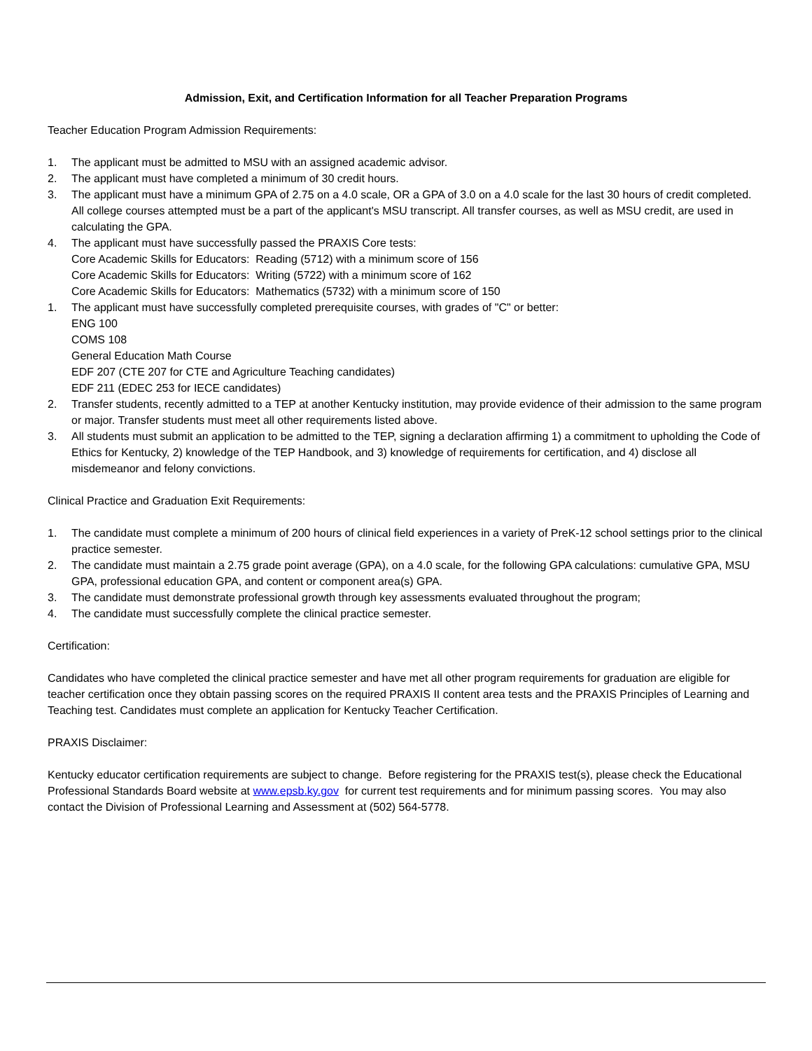Admission, Exit, and Certification Information for all Teacher Preparation Programs
Teacher Education Program Admission Requirements:
1. The applicant must be admitted to MSU with an assigned academic advisor.
2. The applicant must have completed a minimum of 30 credit hours.
3. The applicant must have a minimum GPA of 2.75 on a 4.0 scale, OR a GPA of 3.0 on a 4.0 scale for the last 30 hours of credit completed. All college courses attempted must be a part of the applicant's MSU transcript. All transfer courses, as well as MSU credit, are used in calculating the GPA.
4. The applicant must have successfully passed the PRAXIS Core tests:
Core Academic Skills for Educators: Reading (5712) with a minimum score of 156
Core Academic Skills for Educators: Writing (5722) with a minimum score of 162
Core Academic Skills for Educators: Mathematics (5732) with a minimum score of 150
1. The applicant must have successfully completed prerequisite courses, with grades of "C" or better:
ENG 100
COMS 108
General Education Math Course
EDF 207 (CTE 207 for CTE and Agriculture Teaching candidates)
EDF 211 (EDEC 253 for IECE candidates)
2. Transfer students, recently admitted to a TEP at another Kentucky institution, may provide evidence of their admission to the same program or major. Transfer students must meet all other requirements listed above.
3. All students must submit an application to be admitted to the TEP, signing a declaration affirming 1) a commitment to upholding the Code of Ethics for Kentucky, 2) knowledge of the TEP Handbook, and 3) knowledge of requirements for certification, and 4) disclose all misdemeanor and felony convictions.
Clinical Practice and Graduation Exit Requirements:
1. The candidate must complete a minimum of 200 hours of clinical field experiences in a variety of PreK-12 school settings prior to the clinical practice semester.
2. The candidate must maintain a 2.75 grade point average (GPA), on a 4.0 scale, for the following GPA calculations: cumulative GPA, MSU GPA, professional education GPA, and content or component area(s) GPA.
3. The candidate must demonstrate professional growth through key assessments evaluated throughout the program;
4. The candidate must successfully complete the clinical practice semester.
Certification:
Candidates who have completed the clinical practice semester and have met all other program requirements for graduation are eligible for teacher certification once they obtain passing scores on the required PRAXIS II content area tests and the PRAXIS Principles of Learning and Teaching test. Candidates must complete an application for Kentucky Teacher Certification.
PRAXIS Disclaimer:
Kentucky educator certification requirements are subject to change. Before registering for the PRAXIS test(s), please check the Educational Professional Standards Board website at www.epsb.ky.gov for current test requirements and for minimum passing scores. You may also contact the Division of Professional Learning and Assessment at (502) 564-5778.